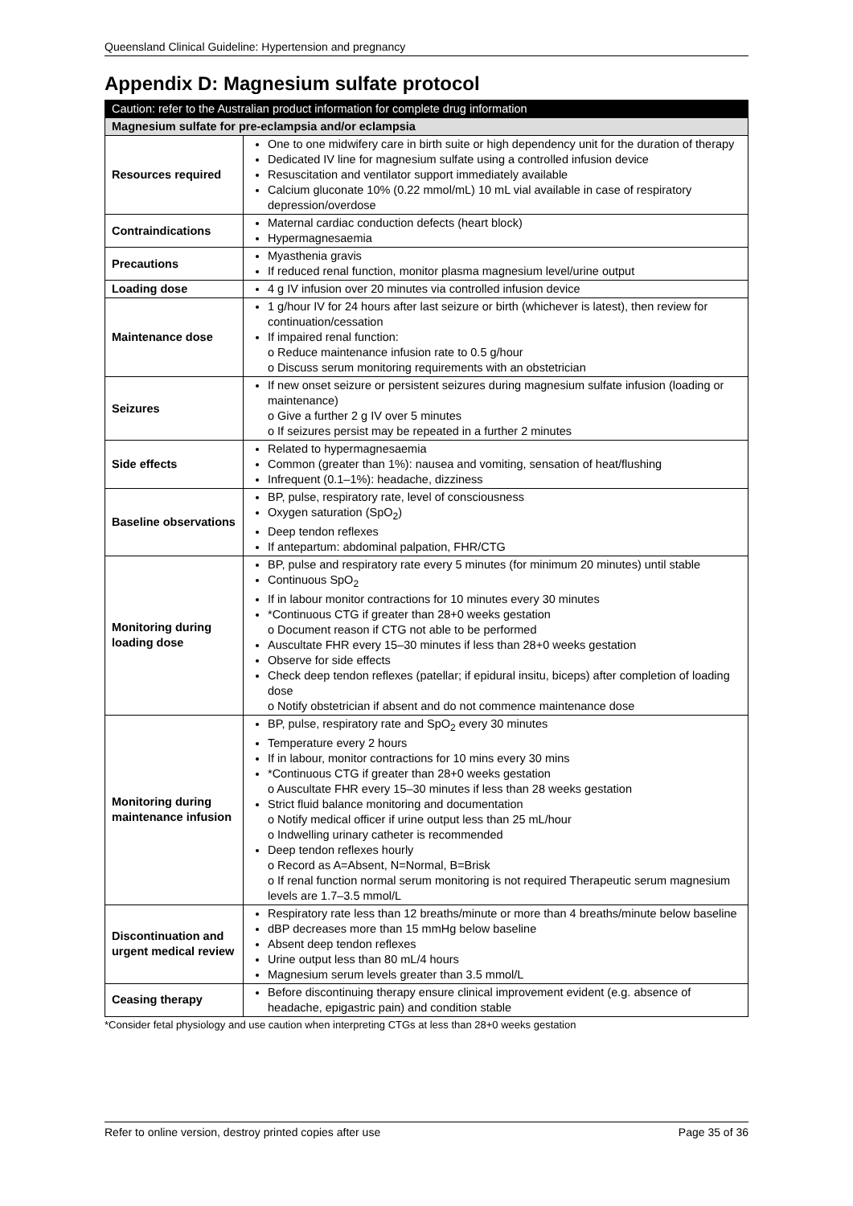Queensland Clinical Guideline: Hypertension and pregnancy
Appendix D: Magnesium sulfate protocol
| Caution: refer to the Australian product information for complete drug information | |
| --- | --- |
| Magnesium sulfate for pre-eclampsia and/or eclampsia | |
| Resources required | One to one midwifery care in birth suite or high dependency unit for the duration of therapy Dedicated IV line for magnesium sulfate using a controlled infusion device Resuscitation and ventilator support immediately available Calcium gluconate 10% (0.22 mmol/mL) 10 mL vial available in case of respiratory depression/overdose |
| Contraindications | Maternal cardiac conduction defects (heart block) Hypermagnesaemia |
| Precautions | Myasthenia gravis If reduced renal function, monitor plasma magnesium level/urine output |
| Loading dose | 4 g IV infusion over 20 minutes via controlled infusion device |
| Maintenance dose | 1 g/hour IV for 24 hours after last seizure or birth (whichever is latest), then review for continuation/cessation If impaired renal function: o Reduce maintenance infusion rate to 0.5 g/hour o Discuss serum monitoring requirements with an obstetrician |
| Seizures | If new onset seizure or persistent seizures during magnesium sulfate infusion (loading or maintenance) o Give a further 2 g IV over 5 minutes o If seizures persist may be repeated in a further 2 minutes |
| Side effects | Related to hypermagnesaemia Common (greater than 1%): nausea and vomiting, sensation of heat/flushing Infrequent (0.1–1%): headache, dizziness |
| Baseline observations | BP, pulse, respiratory rate, level of consciousness Oxygen saturation (SpO<sub>2</sub>) Deep tendon reflexes If antepartum: abdominal palpation, FHR/CTG |
| Monitoring during loading dose | BP, pulse and respiratory rate every 5 minutes (for minimum 20 minutes) until stable Continuous SpO<sub>2</sub> If in labour monitor contractions for 10 minutes every 30 minutes *Continuous CTG if greater than 28+0 weeks gestation o Document reason if CTG not able to be performed Auscultate FHR every 15–30 minutes if less than 28+0 weeks gestation Observe for side effects Check deep tendon reflexes (patellar; if epidural insitu, biceps) after completion of loading dose o Notify obstetrician if absent and do not commence maintenance dose |
| Monitoring during maintenance infusion | BP, pulse, respiratory rate and SpO<sub>2</sub> every 30 minutes Temperature every 2 hours If in labour, monitor contractions for 10 mins every 30 mins *Continuous CTG if greater than 28+0 weeks gestation o Auscultate FHR every 15–30 minutes if less than 28 weeks gestation Strict fluid balance monitoring and documentation o Notify medical officer if urine output less than 25 mL/hour o Indwelling urinary catheter is recommended Deep tendon reflexes hourly o Record as A=Absent, N=Normal, B=Brisk o If renal function normal serum monitoring is not required Therapeutic serum magnesium levels are 1.7–3.5 mmol/L |
| Discontinuation and urgent medical review | Respiratory rate less than 12 breaths/minute or more than 4 breaths/minute below baseline dBP decreases more than 15 mmHg below baseline Absent deep tendon reflexes Urine output less than 80 mL/4 hours Magnesium serum levels greater than 3.5 mmol/L |
| Ceasing therapy | Before discontinuing therapy ensure clinical improvement evident (e.g. absence of headache, epigastric pain) and condition stable |
*Consider fetal physiology and use caution when interpreting CTGs at less than 28+0 weeks gestation
Refer to online version, destroy printed copies after use Page 35 of 36